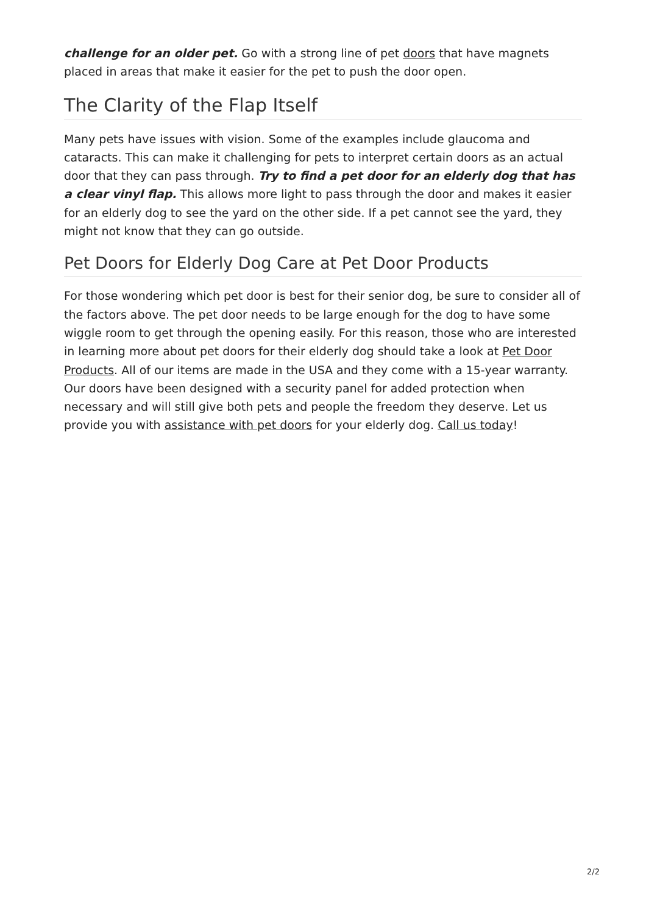challenge for an older pet. Go with a strong line of pet doors that have magnets placed in areas that make it easier for the pet to push the door open.
The Clarity of the Flap Itself
Many pets have issues with vision. Some of the examples include glaucoma and cataracts. This can make it challenging for pets to interpret certain doors as an actual door that they can pass through. Try to find a pet door for an elderly dog that has a clear vinyl flap. This allows more light to pass through the door and makes it easier for an elderly dog to see the yard on the other side. If a pet cannot see the yard, they might not know that they can go outside.
Pet Doors for Elderly Dog Care at Pet Door Products
For those wondering which pet door is best for their senior dog, be sure to consider all of the factors above. The pet door needs to be large enough for the dog to have some wiggle room to get through the opening easily. For this reason, those who are interested in learning more about pet doors for their elderly dog should take a look at Pet Door Products. All of our items are made in the USA and they come with a 15-year warranty. Our doors have been designed with a security panel for added protection when necessary and will still give both pets and people the freedom they deserve. Let us provide you with assistance with pet doors for your elderly dog. Call us today!
2/2